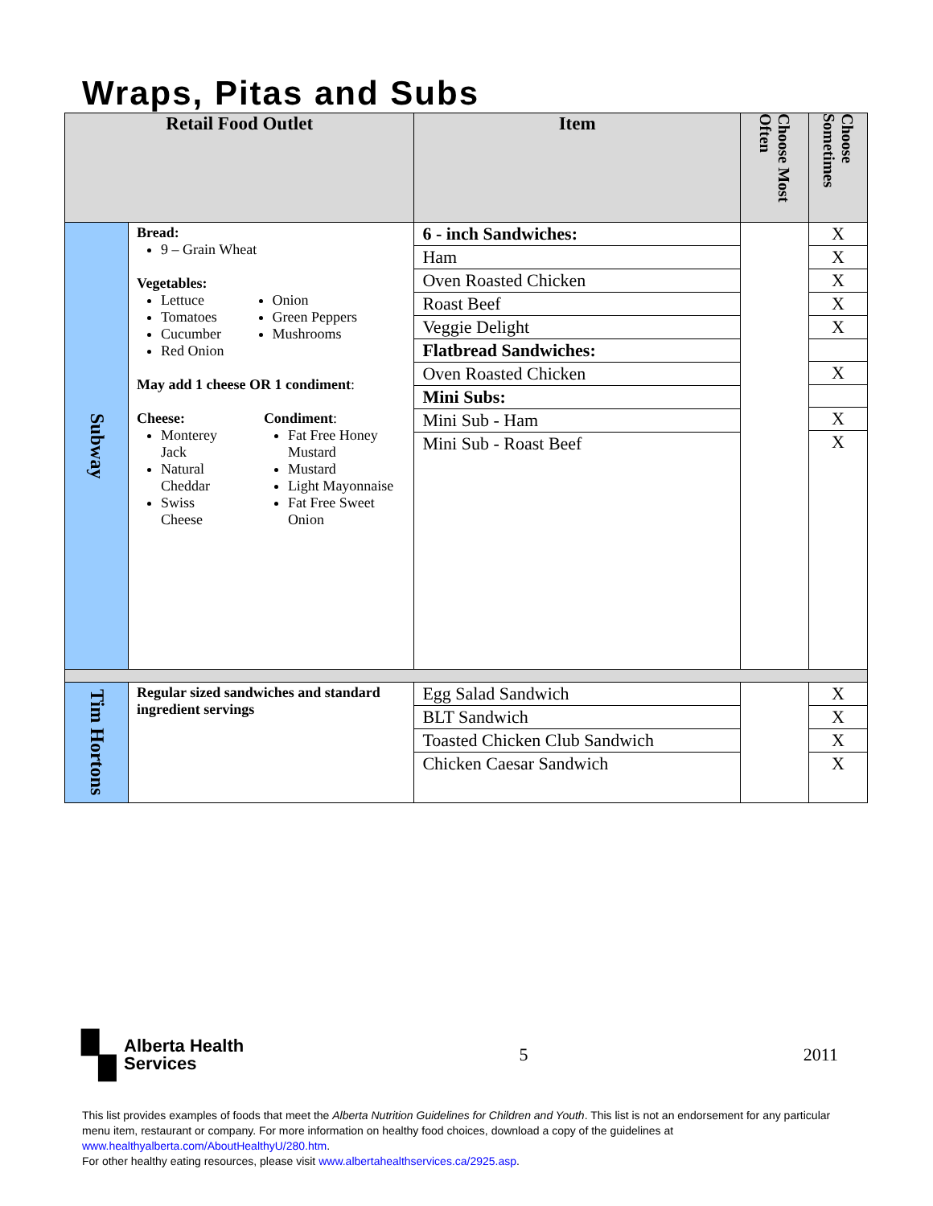Wraps, Pitas and Subs
| Retail Food Outlet | | Item | Choose Most Often | Choose Sometimes |
| --- | --- | --- | --- | --- |
| Subway | Bread: 9 – Grain Wheat Vegetables: Lettuce Tomatoes Cucumber Red Onion Onion Green Peppers Mushrooms May add 1 cheese OR 1 condiment : Cheese: Monterey Jack Natural Cheddar Swiss Cheese Condiment : Fat Free Honey Mustard Mustard Light Mayonnaise Fat Free Sweet Onion | / 6 - inch Sandwiches: / / Ham / / Oven Roasted Chicken / / Roast Beef / / Veggie Delight / / Flatbread Sandwiches: / / Oven Roasted Chicken / / Mini Subs: / / Mini Sub - Ham / / Mini Sub - Roast Beef / | | / X / / X / / X / / X / / X / / X / / X / / X / |
| Tim Hortons | Regular sized sandwiches and standard ingredient servings | / Egg Salad Sandwich / / BLT Sandwich / / Toasted Chicken Club Sandwich / / Chicken Caesar Sandwich / | | / X / / X / / X / / X / |
▚ Alberta Health
Services
5 2011
This list provides examples of foods that meet the Alberta Nutrition Guidelines for Children and Youth. This list is not an endorsement for any particular menu item, restaurant or company. For more information on healthy food choices, download a copy of the guidelines at www.healthyalberta.com/AboutHealthyU/280.htm.
For other healthy eating resources, please visit www.albertahealthservices.ca/2925.asp.